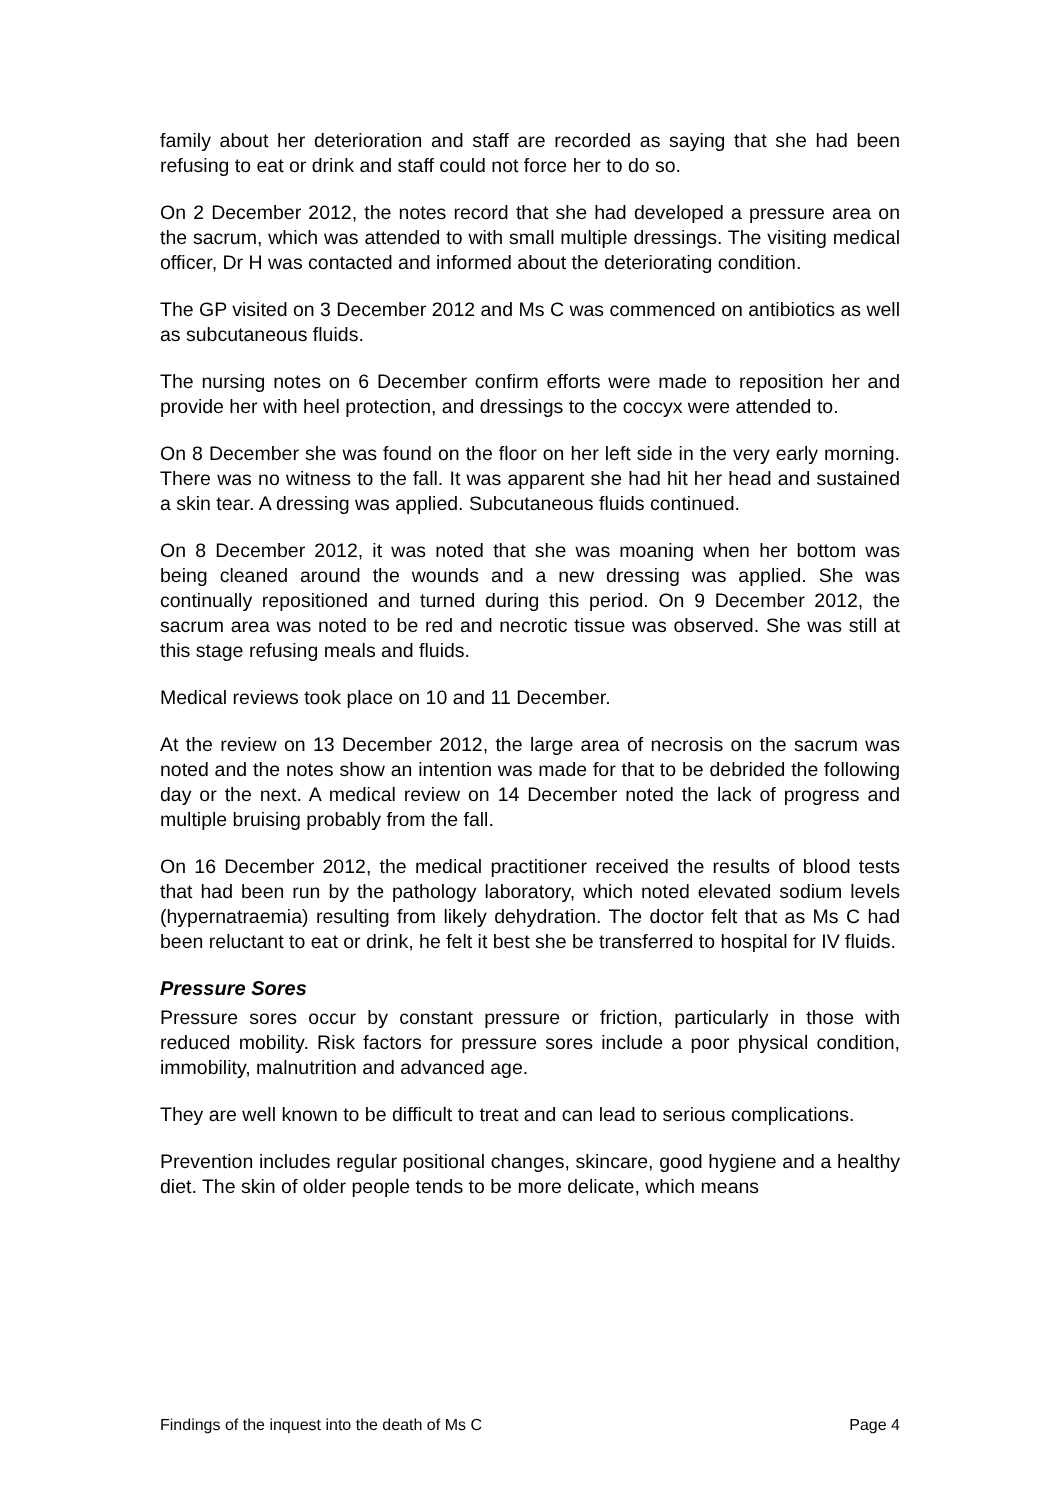family about her deterioration and staff are recorded as saying that she had been refusing to eat or drink and staff could not force her to do so.
On 2 December 2012, the notes record that she had developed a pressure area on the sacrum, which was attended to with small multiple dressings. The visiting medical officer, Dr H was contacted and informed about the deteriorating condition.
The GP visited on 3 December 2012 and Ms C was commenced on antibiotics as well as subcutaneous fluids.
The nursing notes on 6 December confirm efforts were made to reposition her and provide her with heel protection, and dressings to the coccyx were attended to.
On 8 December she was found on the floor on her left side in the very early morning. There was no witness to the fall. It was apparent she had hit her head and sustained a skin tear. A dressing was applied. Subcutaneous fluids continued.
On 8 December 2012, it was noted that she was moaning when her bottom was being cleaned around the wounds and a new dressing was applied. She was continually repositioned and turned during this period. On 9 December 2012, the sacrum area was noted to be red and necrotic tissue was observed. She was still at this stage refusing meals and fluids.
Medical reviews took place on 10 and 11 December.
At the review on 13 December 2012, the large area of necrosis on the sacrum was noted and the notes show an intention was made for that to be debrided the following day or the next. A medical review on 14 December noted the lack of progress and multiple bruising probably from the fall.
On 16 December 2012, the medical practitioner received the results of blood tests that had been run by the pathology laboratory, which noted elevated sodium levels (hypernatraemia) resulting from likely dehydration. The doctor felt that as Ms C had been reluctant to eat or drink, he felt it best she be transferred to hospital for IV fluids.
Pressure Sores
Pressure sores occur by constant pressure or friction, particularly in those with reduced mobility. Risk factors for pressure sores include a poor physical condition, immobility, malnutrition and advanced age.
They are well known to be difficult to treat and can lead to serious complications.
Prevention includes regular positional changes, skincare, good hygiene and a healthy diet. The skin of older people tends to be more delicate, which means
Findings of the inquest into the death of Ms C Page 4